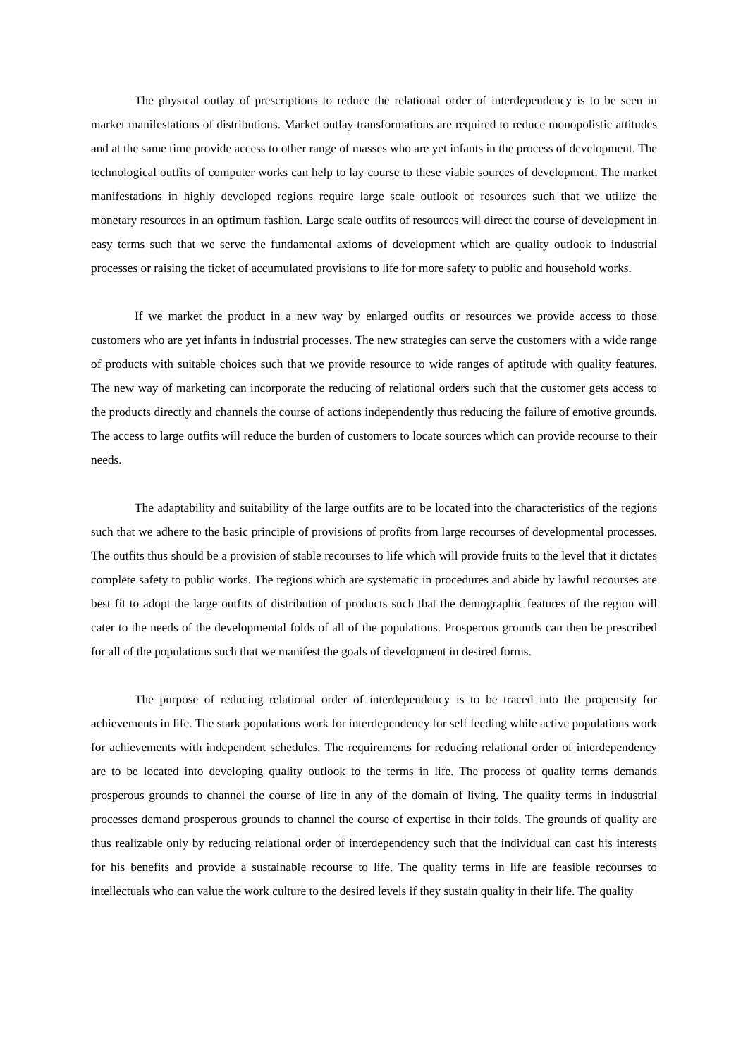The physical outlay of prescriptions to reduce the relational order of interdependency is to be seen in market manifestations of distributions. Market outlay transformations are required to reduce monopolistic attitudes and at the same time provide access to other range of masses who are yet infants in the process of development. The technological outfits of computer works can help to lay course to these viable sources of development. The market manifestations in highly developed regions require large scale outlook of resources such that we utilize the monetary resources in an optimum fashion. Large scale outfits of resources will direct the course of development in easy terms such that we serve the fundamental axioms of development which are quality outlook to industrial processes or raising the ticket of accumulated provisions to life for more safety to public and household works.
If we market the product in a new way by enlarged outfits or resources we provide access to those customers who are yet infants in industrial processes. The new strategies can serve the customers with a wide range of products with suitable choices such that we provide resource to wide ranges of aptitude with quality features. The new way of marketing can incorporate the reducing of relational orders such that the customer gets access to the products directly and channels the course of actions independently thus reducing the failure of emotive grounds. The access to large outfits will reduce the burden of customers to locate sources which can provide recourse to their needs.
The adaptability and suitability of the large outfits are to be located into the characteristics of the regions such that we adhere to the basic principle of provisions of profits from large recourses of developmental processes. The outfits thus should be a provision of stable recourses to life which will provide fruits to the level that it dictates complete safety to public works. The regions which are systematic in procedures and abide by lawful recourses are best fit to adopt the large outfits of distribution of products such that the demographic features of the region will cater to the needs of the developmental folds of all of the populations. Prosperous grounds can then be prescribed for all of the populations such that we manifest the goals of development in desired forms.
The purpose of reducing relational order of interdependency is to be traced into the propensity for achievements in life. The stark populations work for interdependency for self feeding while active populations work for achievements with independent schedules. The requirements for reducing relational order of interdependency are to be located into developing quality outlook to the terms in life. The process of quality terms demands prosperous grounds to channel the course of life in any of the domain of living. The quality terms in industrial processes demand prosperous grounds to channel the course of expertise in their folds. The grounds of quality are thus realizable only by reducing relational order of interdependency such that the individual can cast his interests for his benefits and provide a sustainable recourse to life. The quality terms in life are feasible recourses to intellectuals who can value the work culture to the desired levels if they sustain quality in their life. The quality